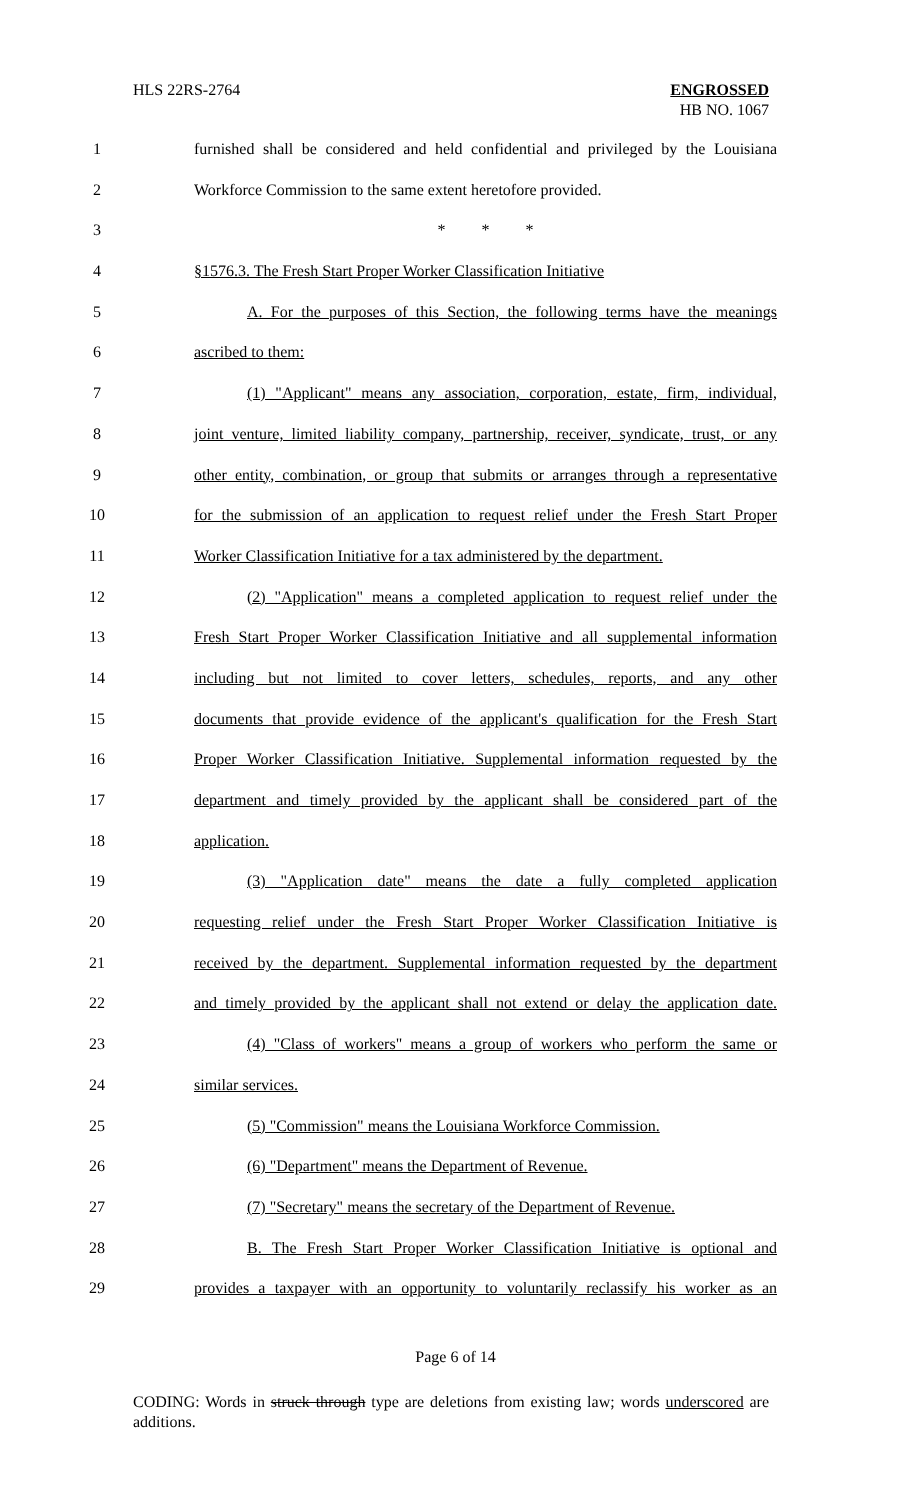HLS 22RS-2764 ENGROSSED
HB NO. 1067
1 furnished shall be considered and held confidential and privileged by the Louisiana
2 Workforce Commission to the same extent heretofore provided.
3 * * *
4 §1576.3. The Fresh Start Proper Worker Classification Initiative
5 A. For the purposes of this Section, the following terms have the meanings
6 ascribed to them:
7 (1) "Applicant" means any association, corporation, estate, firm, individual,
8 joint venture, limited liability company, partnership, receiver, syndicate, trust, or any
9 other entity, combination, or group that submits or arranges through a representative
10 for the submission of an application to request relief under the Fresh Start Proper
11 Worker Classification Initiative for a tax administered by the department.
12 (2) "Application" means a completed application to request relief under the
13 Fresh Start Proper Worker Classification Initiative and all supplemental information
14 including but not limited to cover letters, schedules, reports, and any other
15 documents that provide evidence of the applicant's qualification for the Fresh Start
16 Proper Worker Classification Initiative. Supplemental information requested by the
17 department and timely provided by the applicant shall be considered part of the
18 application.
19 (3) "Application date" means the date a fully completed application
20 requesting relief under the Fresh Start Proper Worker Classification Initiative is
21 received by the department. Supplemental information requested by the department
22 and timely provided by the applicant shall not extend or delay the application date.
23 (4) "Class of workers" means a group of workers who perform the same or
24 similar services.
25 (5) "Commission" means the Louisiana Workforce Commission.
26 (6) "Department" means the Department of Revenue.
27 (7) "Secretary" means the secretary of the Department of Revenue.
28 B. The Fresh Start Proper Worker Classification Initiative is optional and
29 provides a taxpayer with an opportunity to voluntarily reclassify his worker as an
Page 6 of 14
CODING: Words in struck through type are deletions from existing law; words underscored are additions.